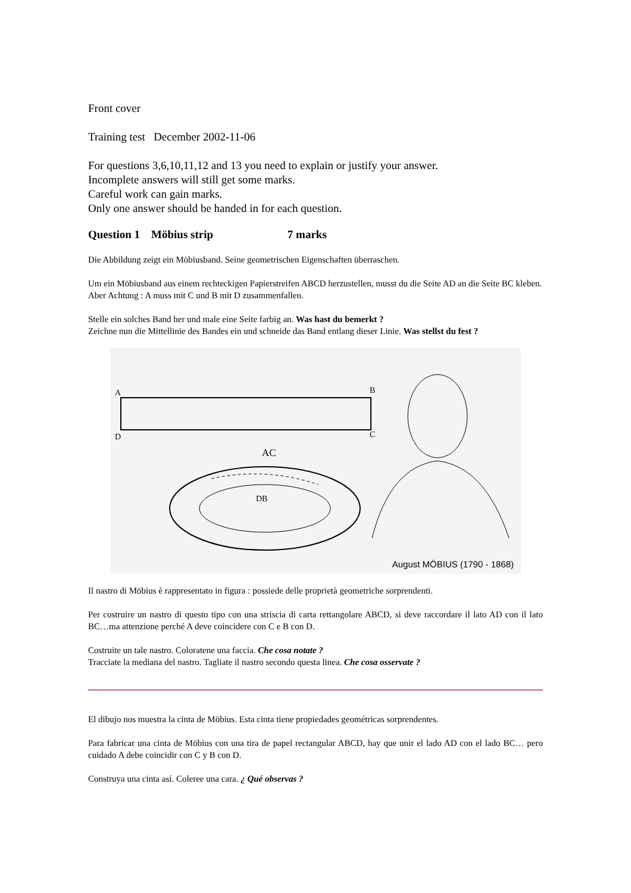Front cover
Training test December 2002-11-06
For questions 3,6,10,11,12 and 13 you need to explain or justify your answer.
Incomplete answers will still get some marks.
Careful work can gain marks.
Only one answer should be handed in for each question.
Question 1 Möbius strip 7 marks
Die Abbildung zeigt ein Möbiusband. Seine geometrischen Eigenschaften überraschen.
Um ein Möbiusband aus einem rechteckigen Papierstreifen ABCD herzustellen, musst du die Seite AD an die Seite BC kleben. Aber Achtung : A muss mit C und B mit D zusammenfallen.
Stelle ein solches Band her und male eine Seite farbig an. Was hast du bemerkt ?
Zeichne nun die Mittellinie des Bandes ein und schneide das Band entlang dieser Linie. Was stellst du fest ?
A
B
D
C
AC
DB
August MÖBIUS (1790 - 1868)
Il nastro di Möbius è rappresentato in figura : possiede delle proprietà geometriche sorprendenti.
Per costruire un nastro di questo tipo con una striscia di carta rettangolare ABCD, si deve raccordare il lato AD con il lato BC…ma attenzione perché A deve coincidere con C e B con D.
Costruite un tale nastro. Coloratene una faccia. Che cosa notate ?
Tracciate la mediana del nastro. Tagliate il nastro secondo questa linea. Che cosa osservate ?
El dibujo nos muestra la cinta de Möbius. Esta cinta tiene propiedades geométricas sorprendentes.
Para fabricar una cinta de Möbius con una tira de papel rectangular ABCD, hay que unir el lado AD con el lado BC… pero cuidado A debe coincidir con C y B con D.
Construya una cinta así. Coleree una cara. ¿ Qué observas ?